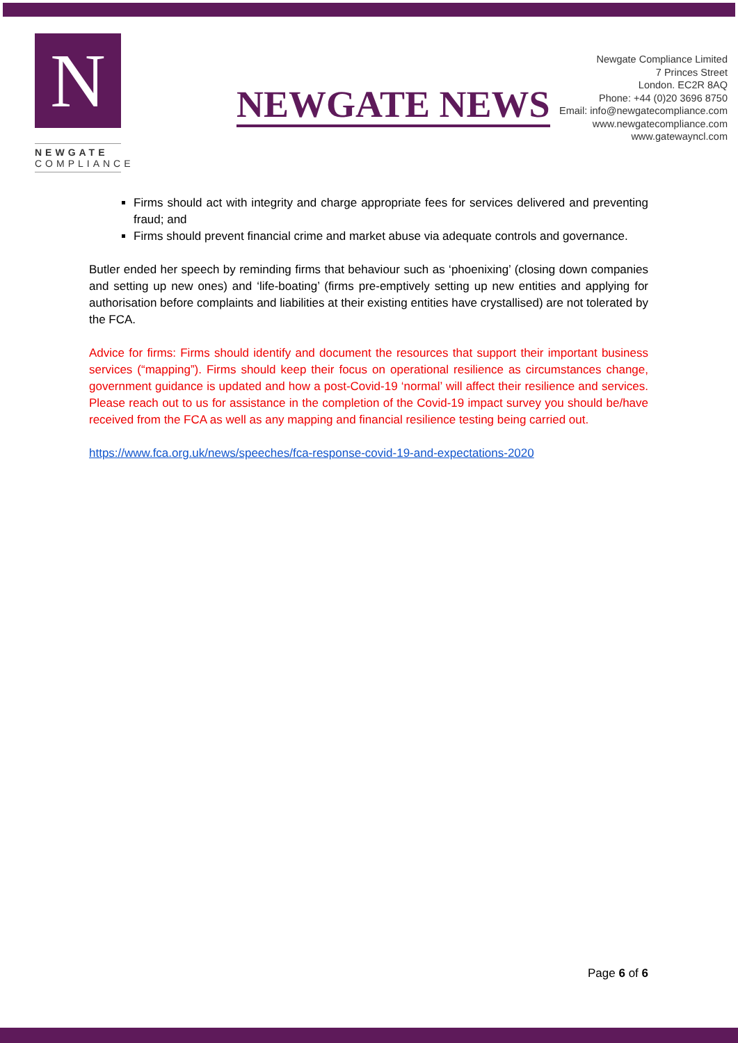N
NEWGATE
COMPLIANCE
NEWGATE NEWS
Newgate Compliance Limited
7 Princes Street
London. EC2R 8AQ
Phone: +44 (0)20 3696 8750
Email: info@newgatecompliance.com
www.newgatecompliance.com
www.gatewayncl.com
Firms should act with integrity and charge appropriate fees for services delivered and preventing fraud; and
Firms should prevent financial crime and market abuse via adequate controls and governance.
Butler ended her speech by reminding firms that behaviour such as ‘phoenixing’ (closing down companies and setting up new ones) and ‘life-boating’ (firms pre-emptively setting up new entities and applying for authorisation before complaints and liabilities at their existing entities have crystallised) are not tolerated by the FCA.
Advice for firms: Firms should identify and document the resources that support their important business services (“mapping”). Firms should keep their focus on operational resilience as circumstances change, government guidance is updated and how a post-Covid-19 ‘normal’ will affect their resilience and services. Please reach out to us for assistance in the completion of the Covid-19 impact survey you should be/have received from the FCA as well as any mapping and financial resilience testing being carried out.
https://www.fca.org.uk/news/speeches/fca-response-covid-19-and-expectations-2020
Page 6 of 6